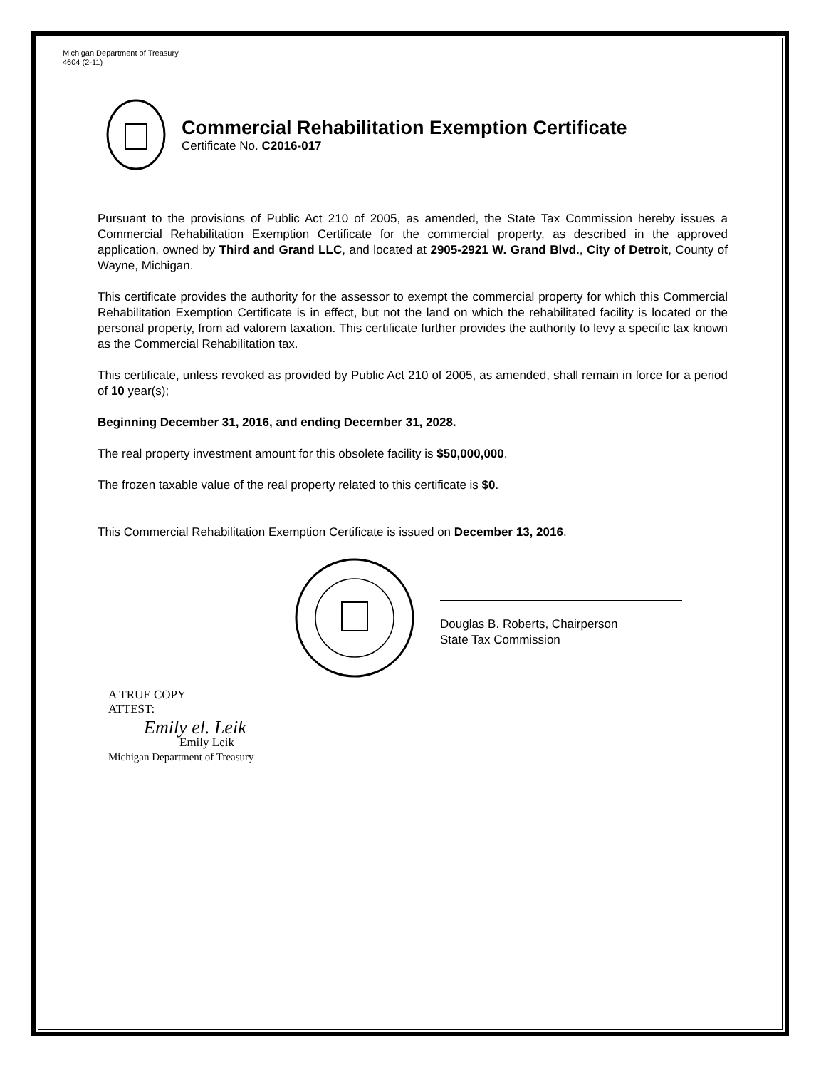Michigan Department of Treasury
4604 (2-11)
Commercial Rehabilitation Exemption Certificate
Certificate No. C2016-017
Pursuant to the provisions of Public Act 210 of 2005, as amended, the State Tax Commission hereby issues a Commercial Rehabilitation Exemption Certificate for the commercial property, as described in the approved application, owned by Third and Grand LLC, and located at 2905-2921 W. Grand Blvd., City of Detroit, County of Wayne, Michigan.
This certificate provides the authority for the assessor to exempt the commercial property for which this Commercial Rehabilitation Exemption Certificate is in effect, but not the land on which the rehabilitated facility is located or the personal property, from ad valorem taxation. This certificate further provides the authority to levy a specific tax known as the Commercial Rehabilitation tax.
This certificate, unless revoked as provided by Public Act 210 of 2005, as amended, shall remain in force for a period of 10 year(s);
Beginning December 31, 2016, and ending December 31, 2028.
The real property investment amount for this obsolete facility is $50,000,000.
The frozen taxable value of the real property related to this certificate is $0.
This Commercial Rehabilitation Exemption Certificate is issued on December 13, 2016.
Douglas B. Roberts, Chairperson
State Tax Commission
A TRUE COPY
ATTEST:
Emily el. Leik
Emily Leik
Michigan Department of Treasury